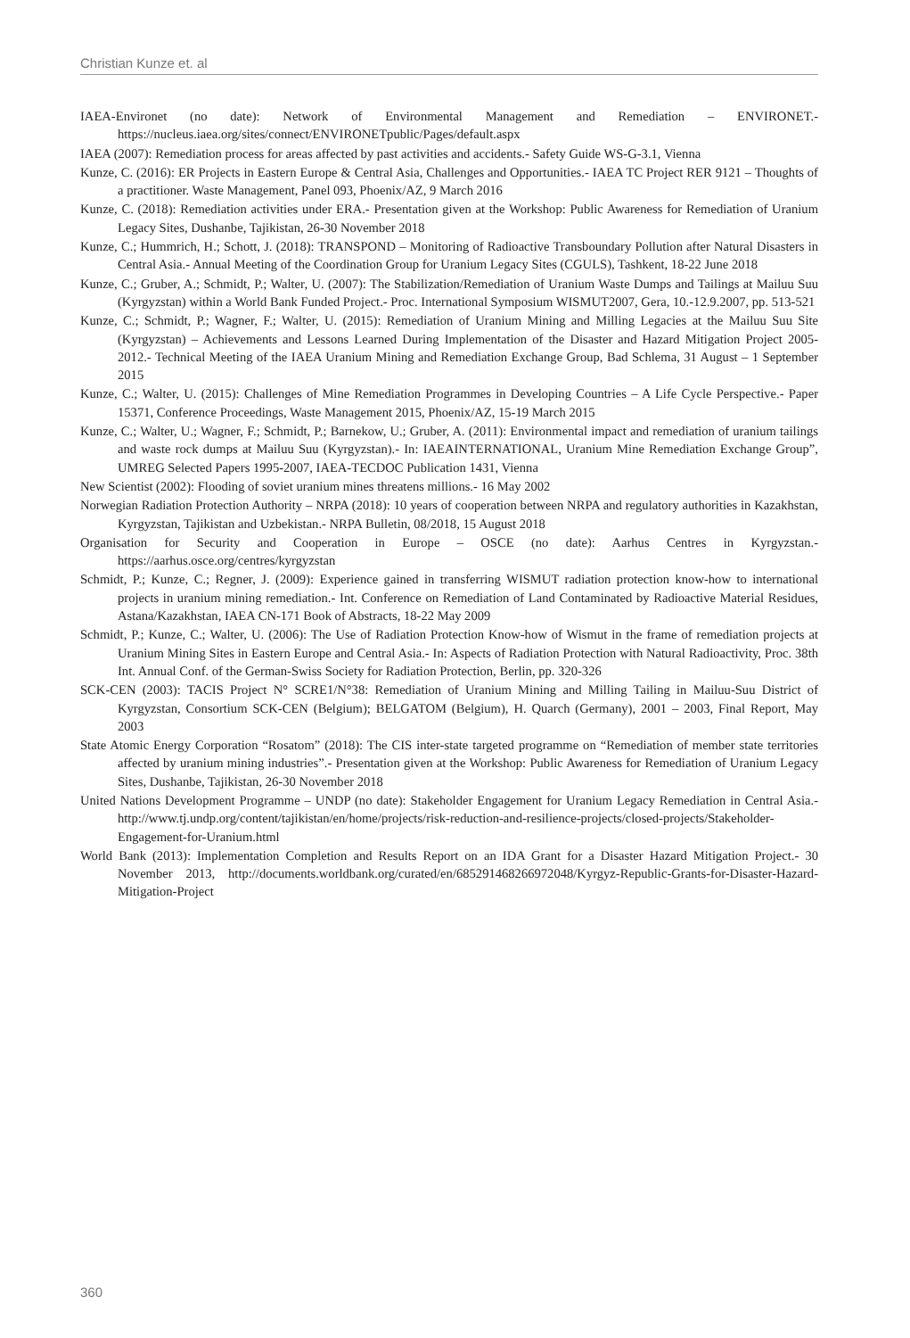Christian Kunze et. al
IAEA-Environet (no date): Network of Environmental Management and Remediation – ENVIRONET.- https://nucleus.iaea.org/sites/connect/ENVIRONETpublic/Pages/default.aspx
IAEA (2007): Remediation process for areas affected by past activities and accidents.- Safety Guide WS-G-3.1, Vienna
Kunze, C. (2016): ER Projects in Eastern Europe & Central Asia, Challenges and Opportunities.- IAEA TC Project RER 9121 – Thoughts of a practitioner. Waste Management, Panel 093, Phoenix/AZ, 9 March 2016
Kunze, C. (2018): Remediation activities under ERA.- Presentation given at the Workshop: Public Awareness for Remediation of Uranium Legacy Sites, Dushanbe, Tajikistan, 26-30 November 2018
Kunze, C.; Hummrich, H.; Schott, J. (2018): TRANSPOND – Monitoring of Radioactive Transboundary Pollution after Natural Disasters in Central Asia.- Annual Meeting of the Coordination Group for Uranium Legacy Sites (CGULS), Tashkent, 18-22 June 2018
Kunze, C.; Gruber, A.; Schmidt, P.; Walter, U. (2007): The Stabilization/Remediation of Uranium Waste Dumps and Tailings at Mailuu Suu (Kyrgyzstan) within a World Bank Funded Project.- Proc. International Symposium WISMUT2007, Gera, 10.-12.9.2007, pp. 513-521
Kunze, C.; Schmidt, P.; Wagner, F.; Walter, U. (2015): Remediation of Uranium Mining and Milling Legacies at the Mailuu Suu Site (Kyrgyzstan) – Achievements and Lessons Learned During Implementation of the Disaster and Hazard Mitigation Project 2005-2012.- Technical Meeting of the IAEA Uranium Mining and Remediation Exchange Group, Bad Schlema, 31 August – 1 September 2015
Kunze, C.; Walter, U. (2015): Challenges of Mine Remediation Programmes in Developing Countries – A Life Cycle Perspective.- Paper 15371, Conference Proceedings, Waste Management 2015, Phoenix/AZ, 15-19 March 2015
Kunze, C.; Walter, U.; Wagner, F.; Schmidt, P.; Barnekow, U.; Gruber, A. (2011): Environmental impact and remediation of uranium tailings and waste rock dumps at Mailuu Suu (Kyrgyzstan).- In: IAEAINTERNATIONAL, Uranium Mine Remediation Exchange Group”, UMREG Selected Papers 1995-2007, IAEA-TECDOC Publication 1431, Vienna
New Scientist (2002): Flooding of soviet uranium mines threatens millions.- 16 May 2002
Norwegian Radiation Protection Authority – NRPA (2018): 10 years of cooperation between NRPA and regulatory authorities in Kazakhstan, Kyrgyzstan, Tajikistan and Uzbekistan.- NRPA Bulletin, 08/2018, 15 August 2018
Organisation for Security and Cooperation in Europe – OSCE (no date): Aarhus Centres in Kyrgyzstan.- https://aarhus.osce.org/centres/kyrgyzstan
Schmidt, P.; Kunze, C.; Regner, J. (2009): Experience gained in transferring WISMUT radiation protection know-how to international projects in uranium mining remediation.- Int. Conference on Remediation of Land Contaminated by Radioactive Material Residues, Astana/Kazakhstan, IAEA CN-171 Book of Abstracts, 18-22 May 2009
Schmidt, P.; Kunze, C.; Walter, U. (2006): The Use of Radiation Protection Know-how of Wismut in the frame of remediation projects at Uranium Mining Sites in Eastern Europe and Central Asia.- In: Aspects of Radiation Protection with Natural Radioactivity, Proc. 38th Int. Annual Conf. of the German-Swiss Society for Radiation Protection, Berlin, pp. 320-326
SCK-CEN (2003): TACIS Project N° SCRE1/N°38: Remediation of Uranium Mining and Milling Tailing in Mailuu-Suu District of Kyrgyzstan, Consortium SCK-CEN (Belgium); BELGATOM (Belgium), H. Quarch (Germany), 2001 – 2003, Final Report, May 2003
State Atomic Energy Corporation “Rosatom” (2018): The CIS inter-state targeted programme on “Remediation of member state territories affected by uranium mining industries”.- Presentation given at the Workshop: Public Awareness for Remediation of Uranium Legacy Sites, Dushanbe, Tajikistan, 26-30 November 2018
United Nations Development Programme – UNDP (no date): Stakeholder Engagement for Uranium Legacy Remediation in Central Asia.- http://www.tj.undp.org/content/tajikistan/en/home/projects/risk-reduction-and-resilience-projects/closed-projects/Stakeholder-Engagement-for-Uranium.html
World Bank (2013): Implementation Completion and Results Report on an IDA Grant for a Disaster Hazard Mitigation Project.- 30 November 2013, http://documents.worldbank.org/curated/en/685291468266972048/Kyrgyz-Republic-Grants-for-Disaster-Hazard-Mitigation-Project
360